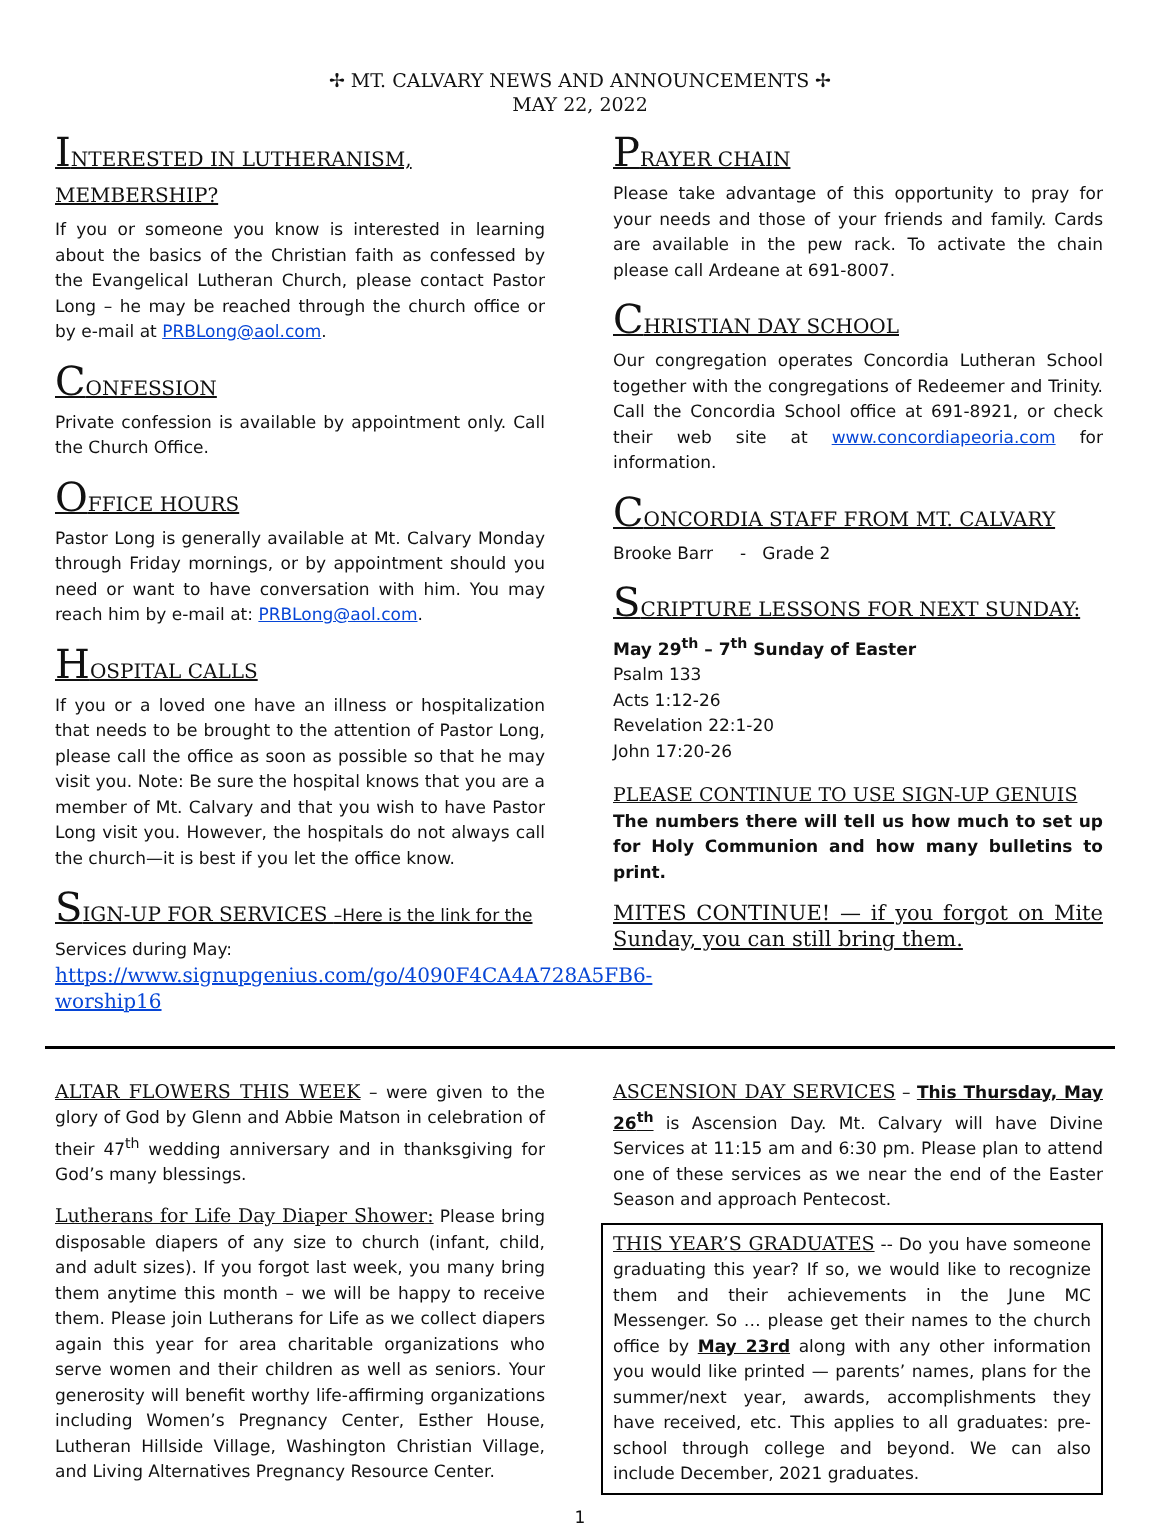✢ MT. CALVARY NEWS AND ANNOUNCEMENTS ✢
MAY 22, 2022
INTERESTED IN LUTHERANISM, MEMBERSHIP?
If you or someone you know is interested in learning about the basics of the Christian faith as confessed by the Evangelical Lutheran Church, please contact Pastor Long – he may be reached through the church office or by e-mail at PRBLong@aol.com.
CONFESSION
Private confession is available by appointment only. Call the Church Office.
OFFICE HOURS
Pastor Long is generally available at Mt. Calvary Monday through Friday mornings, or by appointment should you need or want to have conversation with him. You may reach him by e-mail at: PRBLong@aol.com.
HOSPITAL CALLS
If you or a loved one have an illness or hospitalization that needs to be brought to the attention of Pastor Long, please call the office as soon as possible so that he may visit you. Note: Be sure the hospital knows that you are a member of Mt. Calvary and that you wish to have Pastor Long visit you. However, the hospitals do not always call the church—it is best if you let the office know.
SIGN-UP FOR SERVICES –Here is the link for the
Services during May:
https://www.signupgenius.com/go/4090F4CA4A728A5FB6-worship16
PRAYER CHAIN
Please take advantage of this opportunity to pray for your needs and those of your friends and family. Cards are available in the pew rack. To activate the chain please call Ardeane at 691-8007.
CHRISTIAN DAY SCHOOL
Our congregation operates Concordia Lutheran School together with the congregations of Redeemer and Trinity. Call the Concordia School office at 691-8921, or check their web site at www.concordiapeoria.com for information.
CONCORDIA STAFF FROM MT. CALVARY
Brooke Barr - Grade 2
SCRIPTURE LESSONS FOR NEXT SUNDAY:
May 29<sup>th</sup> – 7<sup>th</sup> Sunday of Easter
Psalm 133
Acts 1:12-26
Revelation 22:1-20
John 17:20-26
PLEASE CONTINUE TO USE SIGN-UP GENUIS
The numbers there will tell us how much to set up for Holy Communion and how many bulletins to print.
MITES CONTINUE! — if you forgot on Mite Sunday, you can still bring them.
ALTAR FLOWERS THIS WEEK – were given to the glory of God by Glenn and Abbie Matson in celebration of their 47<sup>th</sup> wedding anniversary and in thanksgiving for God’s many blessings.
Lutherans for Life Day Diaper Shower: Please bring disposable diapers of any size to church (infant, child, and adult sizes). If you forgot last week, you many bring them anytime this month – we will be happy to receive them. Please join Lutherans for Life as we collect diapers again this year for area charitable organizations who serve women and their children as well as seniors. Your generosity will benefit worthy life-affirming organizations including Women’s Pregnancy Center, Esther House, Lutheran Hillside Village, Washington Christian Village, and Living Alternatives Pregnancy Resource Center.
ASCENSION DAY SERVICES – This Thursday, May 26<sup>th</sup> is Ascension Day. Mt. Calvary will have Divine Services at 11:15 am and 6:30 pm. Please plan to attend one of these services as we near the end of the Easter Season and approach Pentecost.
THIS YEAR’S GRADUATES -- Do you have someone graduating this year? If so, we would like to recognize them and their achievements in the June MC Messenger. So … please get their names to the church office by May 23rd along with any other information you would like printed — parents’ names, plans for the summer/next year, awards, accomplishments they have received, etc. This applies to all graduates: pre-school through college and beyond. We can also include December, 2021 graduates.
1